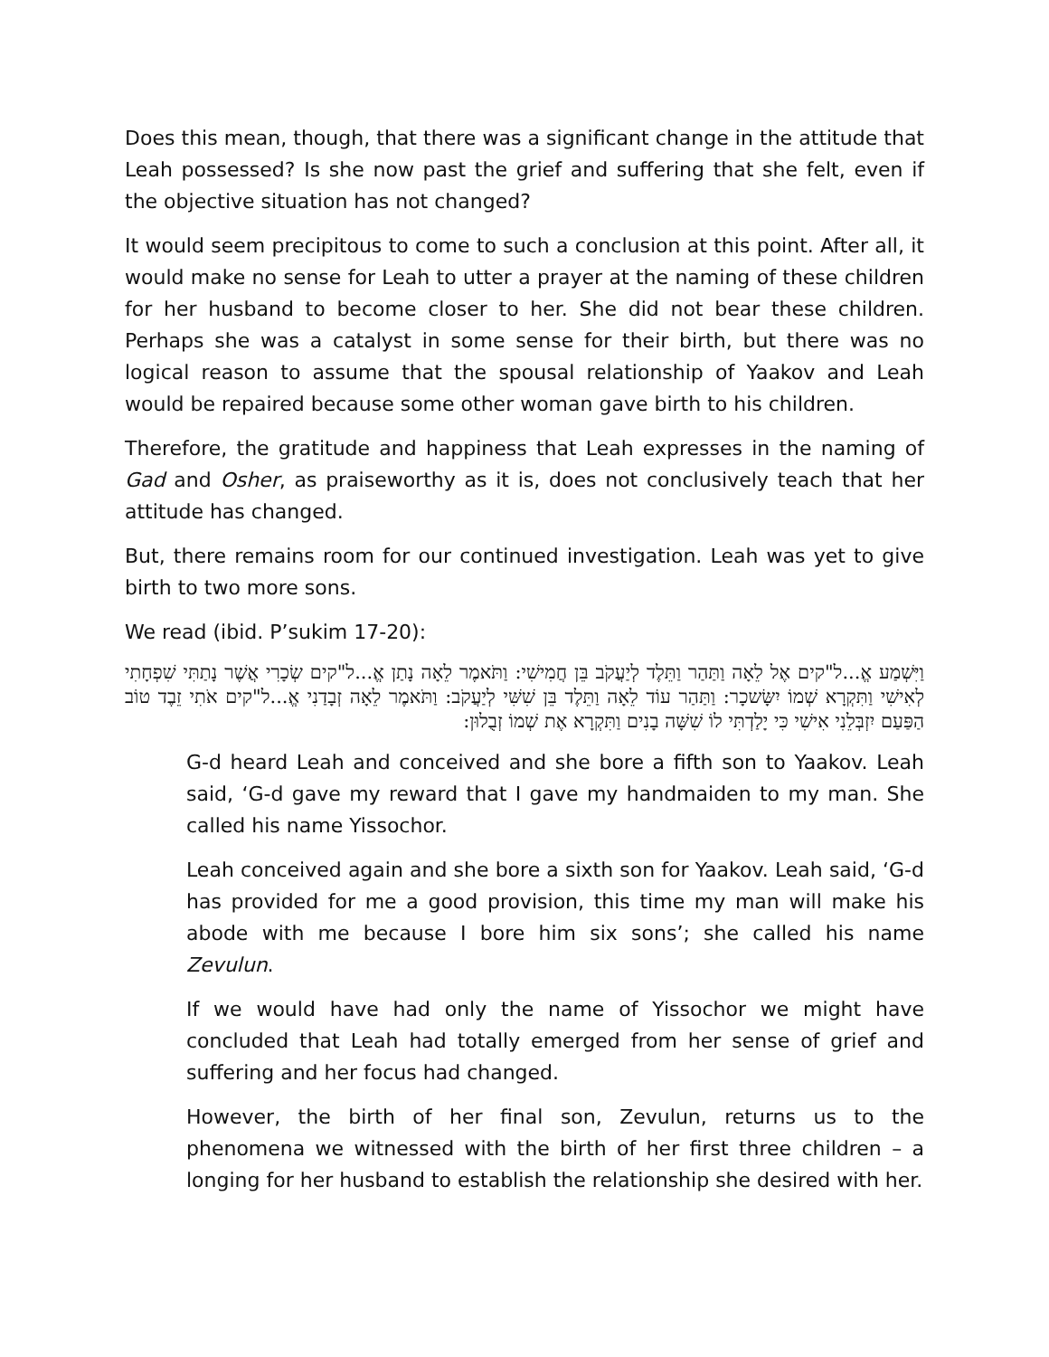Does this mean, though, that there was a significant change in the attitude that Leah possessed? Is she now past the grief and suffering that she felt, even if the objective situation has not changed?
It would seem precipitous to come to such a conclusion at this point. After all, it would make no sense for Leah to utter a prayer at the naming of these children for her husband to become closer to her. She did not bear these children. Perhaps she was a catalyst in some sense for their birth, but there was no logical reason to assume that the spousal relationship of Yaakov and Leah would be repaired because some other woman gave birth to his children.
Therefore, the gratitude and happiness that Leah expresses in the naming of Gad and Osher, as praiseworthy as it is, does not conclusively teach that her attitude has changed.
But, there remains room for our continued investigation. Leah was yet to give birth to two more sons.
We read (ibid. P’sukim 17-20):
וַיִּשְׁמַע אֱ...ל"קים אֶל לֵאָה וַתַּהַר וַתֵּלֶד לְיַעֲקֹב בֵּן חֲמִישִׁי: וַתֹּאמֶר לֵאָה נָתַן אֱ...ל"קים שְׂכָרִי אֲשֶׁר נָתַתִּי שִׁפְחָתִי לְאִישִׁי וַתִּקְרָא שְׁמוֹ יִשָּׂשכָר: וַתַּהַר עוֹד לֵאָה וַתֵּלֶד בֵּן שִׁשִּׁי לְיַעֲקֹב: וַתֹּאמֶר לֵאָה זְבָדַנִי אֱ...ל"קים אֹתִי זֵבֶד טוֹב הַפַּעַם יִזְבְּלֵנִי אִישִׁי כִּי יָלַדְתִּי לוֹ שִׁשָּׁה בָנִים וַתִּקְרָא אֶת שְׁמוֹ זְבֻלוּן:
G-d heard Leah and conceived and she bore a fifth son to Yaakov. Leah said, ‘G-d gave my reward that I gave my handmaiden to my man. She called his name Yissochor.
Leah conceived again and she bore a sixth son for Yaakov. Leah said, ‘G-d has provided for me a good provision, this time my man will make his abode with me because I bore him six sons’; she called his name Zevulun.
If we would have had only the name of Yissochor we might have concluded that Leah had totally emerged from her sense of grief and suffering and her focus had changed.
However, the birth of her final son, Zevulun, returns us to the phenomena we witnessed with the birth of her first three children – a longing for her husband to establish the relationship she desired with her.